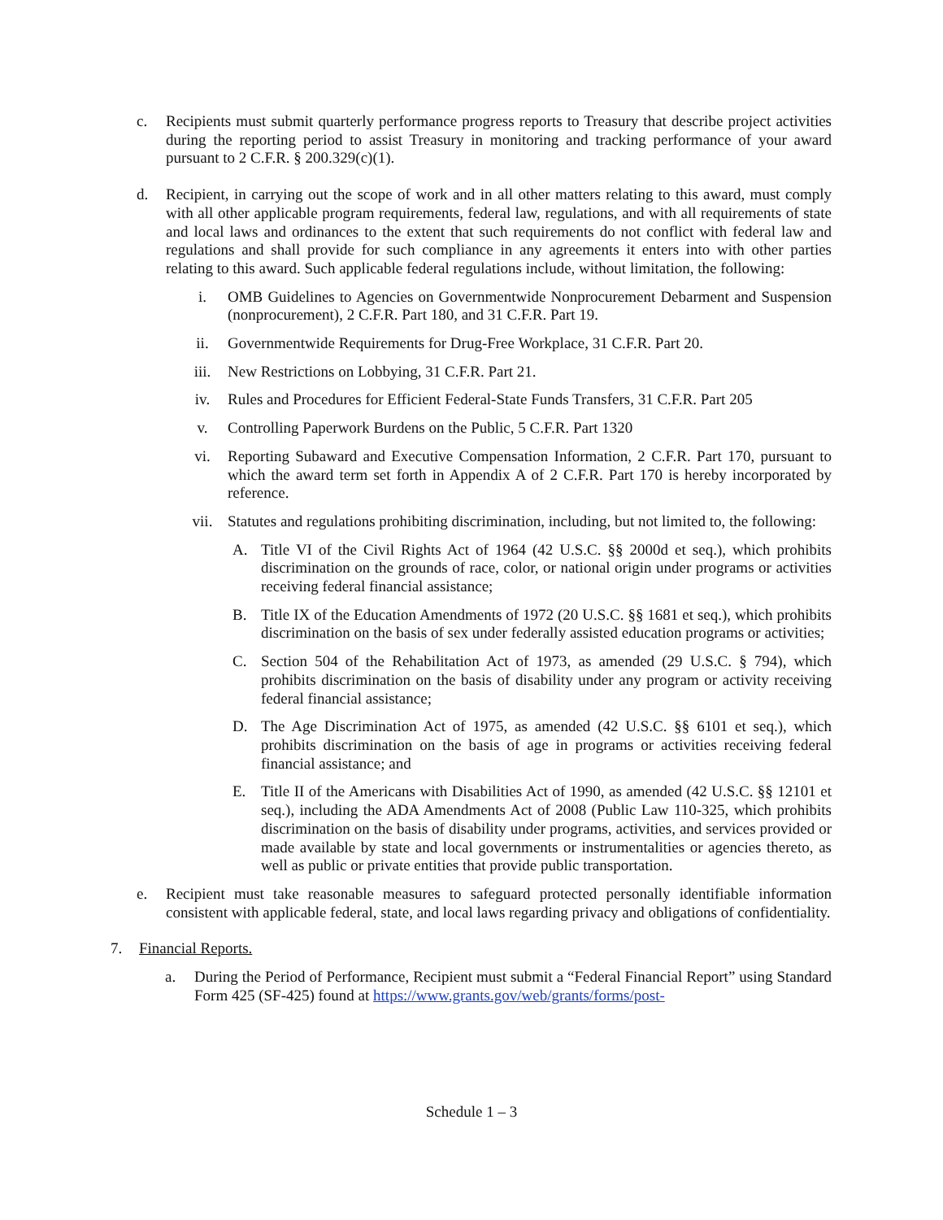c. Recipients must submit quarterly performance progress reports to Treasury that describe project activities during the reporting period to assist Treasury in monitoring and tracking performance of your award pursuant to 2 C.F.R. § 200.329(c)(1).
d. Recipient, in carrying out the scope of work and in all other matters relating to this award, must comply with all other applicable program requirements, federal law, regulations, and with all requirements of state and local laws and ordinances to the extent that such requirements do not conflict with federal law and regulations and shall provide for such compliance in any agreements it enters into with other parties relating to this award. Such applicable federal regulations include, without limitation, the following:
i. OMB Guidelines to Agencies on Governmentwide Nonprocurement Debarment and Suspension (nonprocurement), 2 C.F.R. Part 180, and 31 C.F.R. Part 19.
ii. Governmentwide Requirements for Drug-Free Workplace, 31 C.F.R. Part 20.
iii. New Restrictions on Lobbying, 31 C.F.R. Part 21.
iv. Rules and Procedures for Efficient Federal-State Funds Transfers, 31 C.F.R. Part 205
v. Controlling Paperwork Burdens on the Public, 5 C.F.R. Part 1320
vi. Reporting Subaward and Executive Compensation Information, 2 C.F.R. Part 170, pursuant to which the award term set forth in Appendix A of 2 C.F.R. Part 170 is hereby incorporated by reference.
vii. Statutes and regulations prohibiting discrimination, including, but not limited to, the following:
A. Title VI of the Civil Rights Act of 1964 (42 U.S.C. §§ 2000d et seq.), which prohibits discrimination on the grounds of race, color, or national origin under programs or activities receiving federal financial assistance;
B. Title IX of the Education Amendments of 1972 (20 U.S.C. §§ 1681 et seq.), which prohibits discrimination on the basis of sex under federally assisted education programs or activities;
C. Section 504 of the Rehabilitation Act of 1973, as amended (29 U.S.C. § 794), which prohibits discrimination on the basis of disability under any program or activity receiving federal financial assistance;
D. The Age Discrimination Act of 1975, as amended (42 U.S.C. §§ 6101 et seq.), which prohibits discrimination on the basis of age in programs or activities receiving federal financial assistance; and
E. Title II of the Americans with Disabilities Act of 1990, as amended (42 U.S.C. §§ 12101 et seq.), including the ADA Amendments Act of 2008 (Public Law 110-325, which prohibits discrimination on the basis of disability under programs, activities, and services provided or made available by state and local governments or instrumentalities or agencies thereto, as well as public or private entities that provide public transportation.
e. Recipient must take reasonable measures to safeguard protected personally identifiable information consistent with applicable federal, state, and local laws regarding privacy and obligations of confidentiality.
7. Financial Reports.
a. During the Period of Performance, Recipient must submit a “Federal Financial Report” using Standard Form 425 (SF-425) found at https://www.grants.gov/web/grants/forms/post-
Schedule 1 – 3